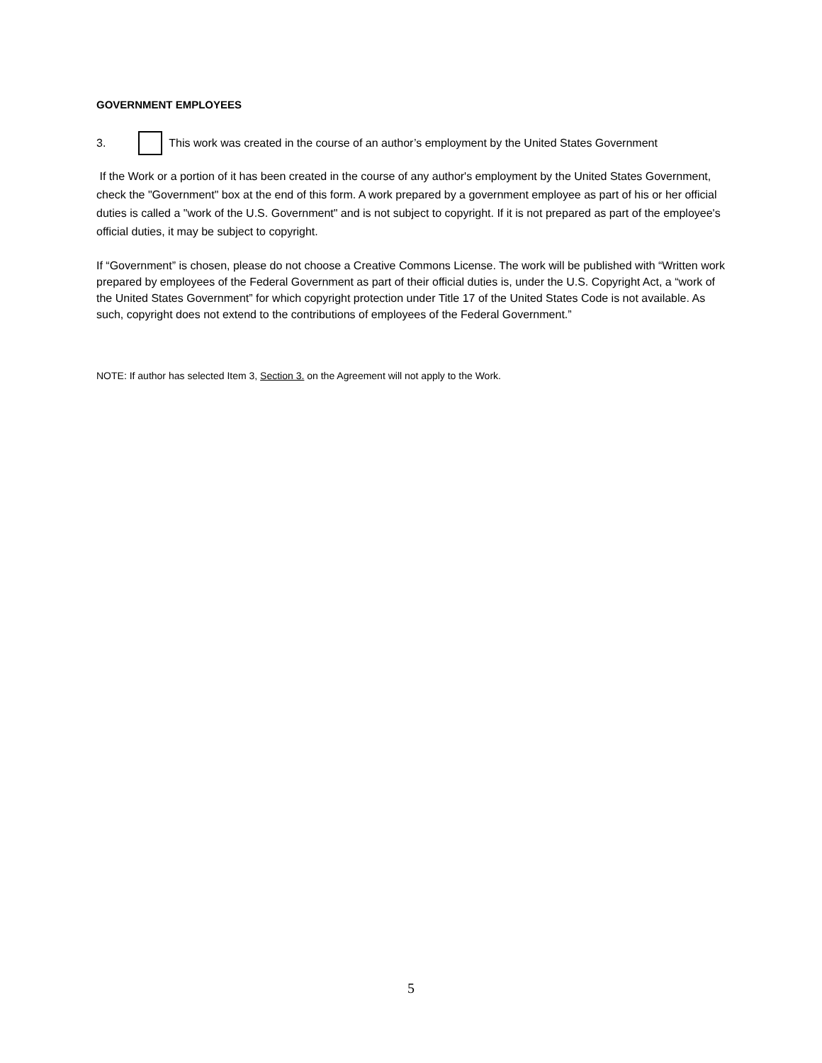GOVERNMENT EMPLOYEES
3.
This work was created in the course of an author’s employment by the United States Government
If the Work or a portion of it has been created in the course of any author's employment by the United States Government, check the "Government" box at the end of this form. A work prepared by a government employee as part of his or her official duties is called a "work of the U.S. Government" and is not subject to copyright. If it is not prepared as part of the employee's official duties, it may be subject to copyright.
If “Government” is chosen, please do not choose a Creative Commons License. The work will be published with “Written work prepared by employees of the Federal Government as part of their official duties is, under the U.S. Copyright Act, a “work of the United States Government” for which copyright protection under Title 17 of the United States Code is not available. As such, copyright does not extend to the contributions of employees of the Federal Government.”
NOTE: If author has selected Item 3, Section 3. on the Agreement will not apply to the Work.
5